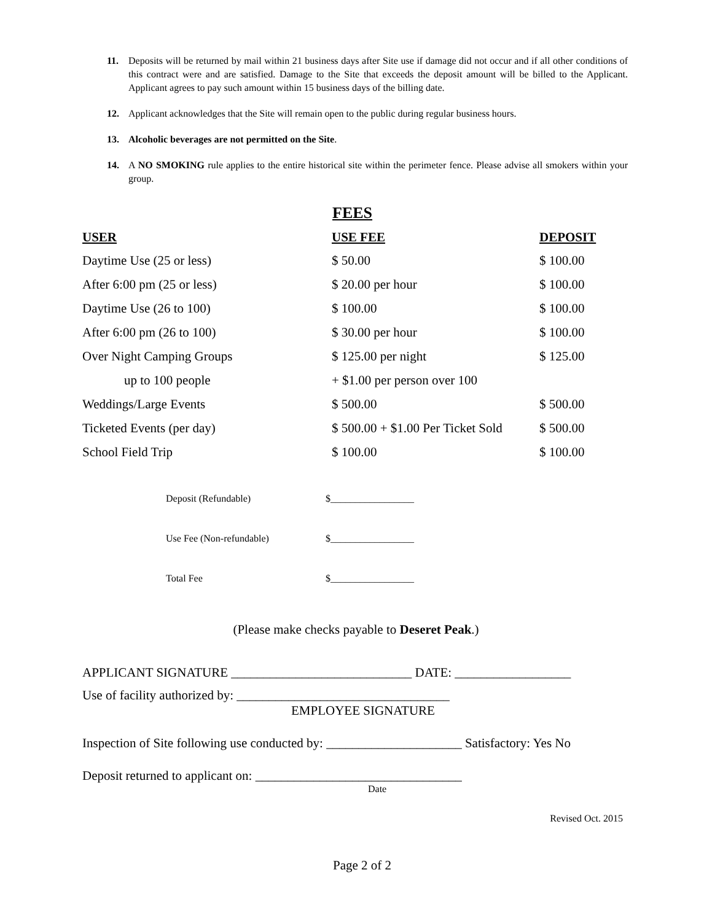11. Deposits will be returned by mail within 21 business days after Site use if damage did not occur and if all other conditions of this contract were and are satisfied. Damage to the Site that exceeds the deposit amount will be billed to the Applicant. Applicant agrees to pay such amount within 15 business days of the billing date.
12. Applicant acknowledges that the Site will remain open to the public during regular business hours.
13. Alcoholic beverages are not permitted on the Site.
14. A NO SMOKING rule applies to the entire historical site within the perimeter fence. Please advise all smokers within your group.
FEES
| USER | USE FEE | DEPOSIT |
| --- | --- | --- |
| Daytime Use (25 or less) | $ 50.00 | $ 100.00 |
| After 6:00 pm (25 or less) | $ 20.00 per hour | $ 100.00 |
| Daytime Use (26 to 100) | $ 100.00 | $ 100.00 |
| After 6:00 pm (26 to 100) | $ 30.00 per hour | $ 100.00 |
| Over Night Camping Groups | $ 125.00 per night | $ 125.00 |
| up to 100 people | + $1.00 per person over 100 | |
| Weddings/Large Events | $ 500.00 | $ 500.00 |
| Ticketed Events (per day) | $ 500.00 + $1.00 Per Ticket Sold | $ 500.00 |
| School Field Trip | $ 100.00 | $ 100.00 |
Deposit (Refundable) $_________________
Use Fee (Non-refundable) $_________________
Total Fee $_________________
(Please make checks payable to Deseret Peak.)
APPLICANT SIGNATURE ____________________________ DATE: __________________
Use of facility authorized by: _________________________________
EMPLOYEE SIGNATURE
Inspection of Site following use conducted by: _____________________ Satisfactory: Yes No
Deposit returned to applicant on: ________________________________
Date
Revised Oct. 2015
Page 2 of 2